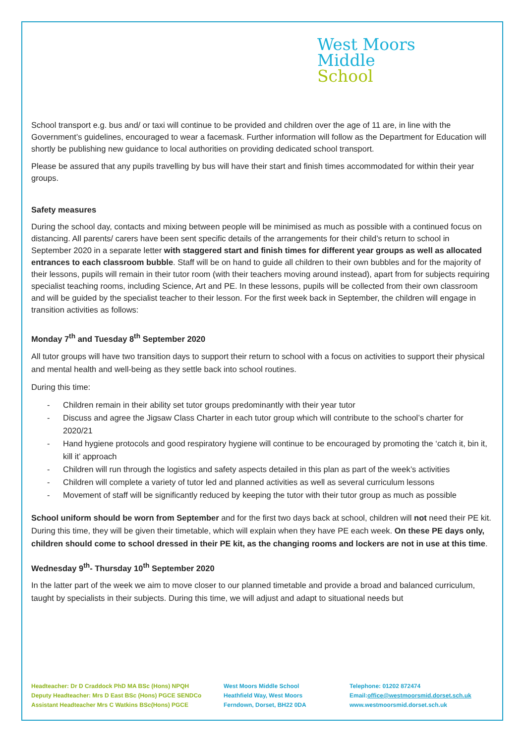West Moors
Middle
School
School transport e.g. bus and/ or taxi will continue to be provided and children over the age of 11 are, in line with the Government’s guidelines, encouraged to wear a facemask. Further information will follow as the Department for Education will shortly be publishing new guidance to local authorities on providing dedicated school transport.
Please be assured that any pupils travelling by bus will have their start and finish times accommodated for within their year groups.
Safety measures
During the school day, contacts and mixing between people will be minimised as much as possible with a continued focus on distancing. All parents/ carers have been sent specific details of the arrangements for their child’s return to school in September 2020 in a separate letter with staggered start and finish times for different year groups as well as allocated entrances to each classroom bubble. Staff will be on hand to guide all children to their own bubbles and for the majority of their lessons, pupils will remain in their tutor room (with their teachers moving around instead), apart from for subjects requiring specialist teaching rooms, including Science, Art and PE. In these lessons, pupils will be collected from their own classroom and will be guided by the specialist teacher to their lesson. For the first week back in September, the children will engage in transition activities as follows:
Monday 7<sup>th</sup> and Tuesday 8<sup>th</sup> September 2020
All tutor groups will have two transition days to support their return to school with a focus on activities to support their physical and mental health and well-being as they settle back into school routines.
During this time:
Children remain in their ability set tutor groups predominantly with their year tutor
Discuss and agree the Jigsaw Class Charter in each tutor group which will contribute to the school’s charter for 2020/21
Hand hygiene protocols and good respiratory hygiene will continue to be encouraged by promoting the ‘catch it, bin it, kill it’ approach
Children will run through the logistics and safety aspects detailed in this plan as part of the week’s activities
Children will complete a variety of tutor led and planned activities as well as several curriculum lessons
Movement of staff will be significantly reduced by keeping the tutor with their tutor group as much as possible
School uniform should be worn from September and for the first two days back at school, children will not need their PE kit. During this time, they will be given their timetable, which will explain when they have PE each week. On these PE days only, children should come to school dressed in their PE kit, as the changing rooms and lockers are not in use at this time.
Wednesday 9<sup>th</sup>- Thursday 10<sup>th</sup> September 2020
In the latter part of the week we aim to move closer to our planned timetable and provide a broad and balanced curriculum, taught by specialists in their subjects. During this time, we will adjust and adapt to situational needs but
Headteacher: Dr D Craddock PhD MA BSc (Hons) NPQH
Deputy Headteacher: Mrs D East BSc (Hons) PGCE SENDCo
Assistant Headteacher Mrs C Watkins BSc(Hons) PGCE
West Moors Middle School
Heathfield Way, West Moors
Ferndown, Dorset, BH22 0DA
Telephone: 01202 872474
Email:office@westmoorsmid.dorset.sch.uk
www.westmoorsmid.dorset.sch.uk